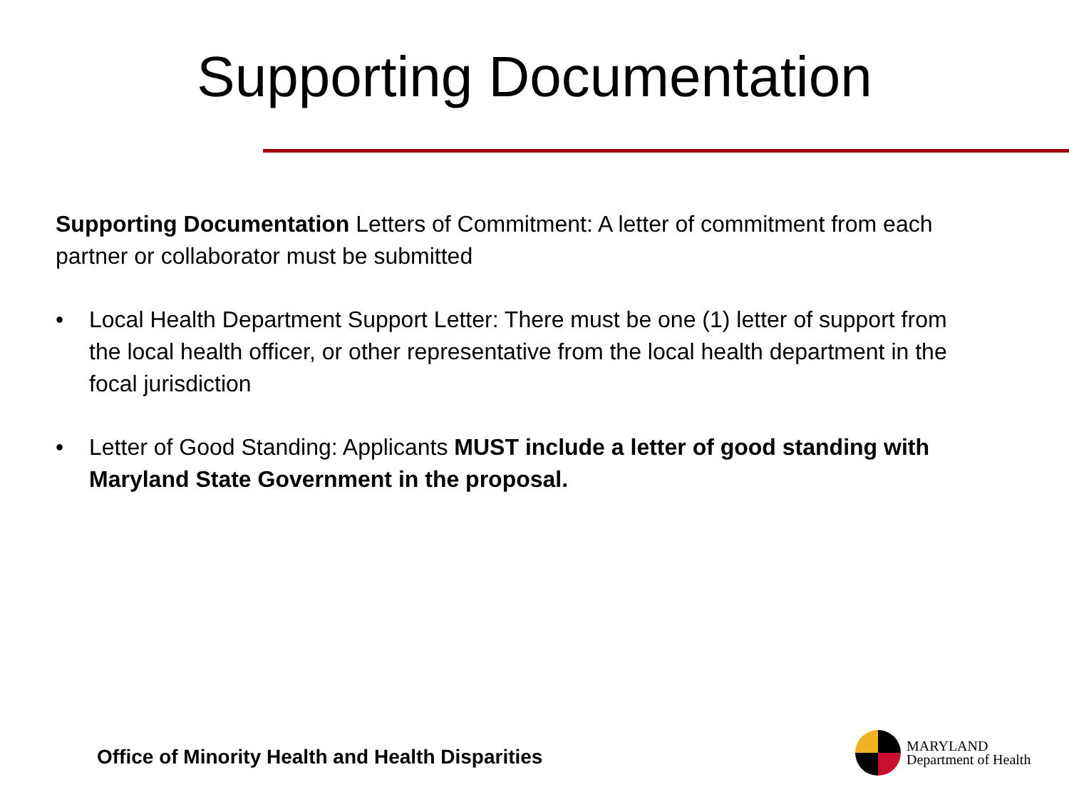Supporting Documentation
Supporting Documentation Letters of Commitment: A letter of commitment from each partner or collaborator must be submitted
• Local Health Department Support Letter: There must be one (1) letter of support from the local health officer, or other representative from the local health department in the focal jurisdiction
• Letter of Good Standing: Applicants MUST include a letter of good standing with Maryland State Government in the proposal.
Office of Minority Health and Health Disparities
MARYLAND
Department of Health